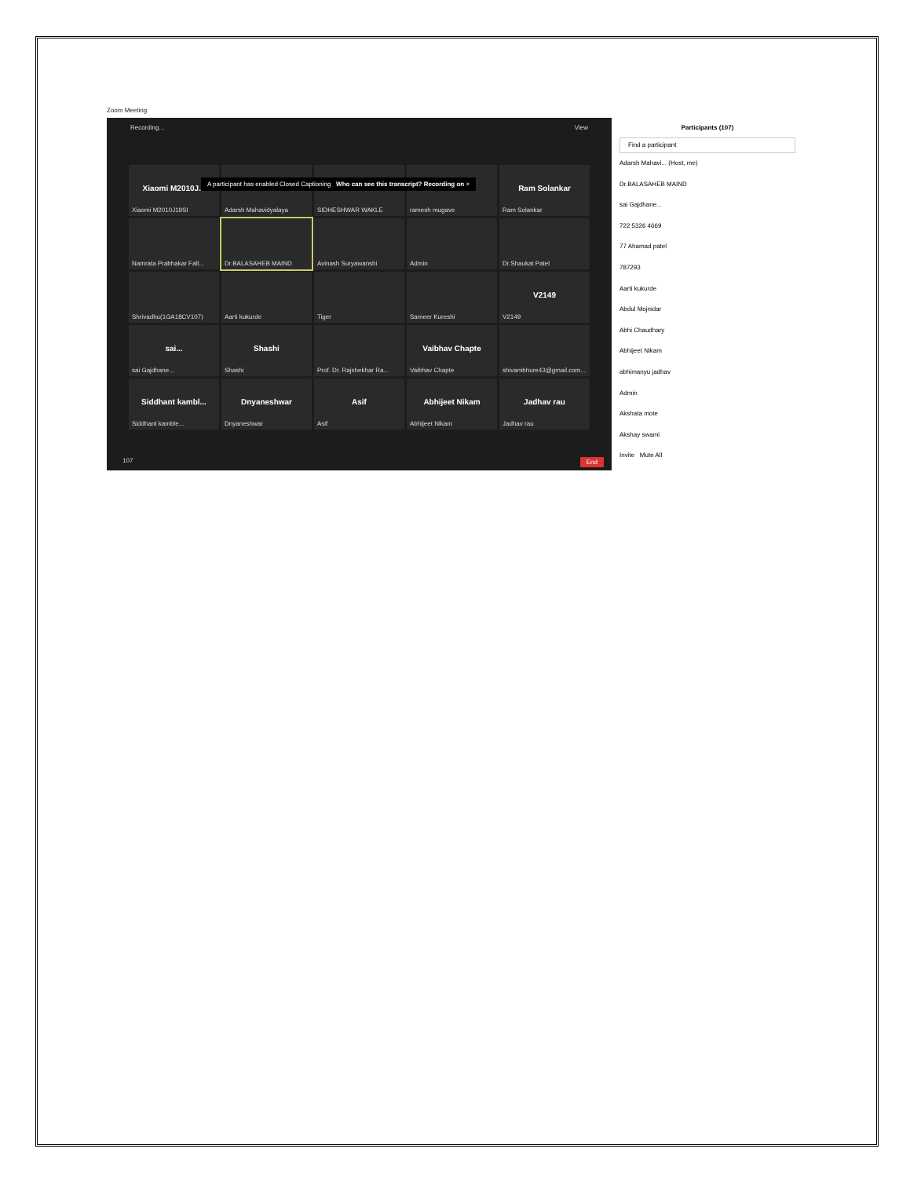Zoom Meeting
Recording... View
Xiaomi M2010J...
Xiaomi M2010J19SI
Adarsh Mahavidyalaya
SIDHESHWAR WAKLE
ramesh mugave
Ram Solankar
Ram Solankar
Namrata Prabhakar Falt...
Dr.BALASAHEB MAIND
Avinash Suryawanshi
Admin
Dr.Shaukat Patel
Shrivadhu(1GA18CV107)
Aarti kukurde
Tiger
Sameer Kureshi
V2149
V2149
sai...
sai Gajdhane...
Shashi
Shashi
Prof. Dr. Rajshekhar Ra...
Vaibhav Chapte
Vaibhav Chapte
shivambhure43@gmail.com...
Siddhant kambl...
Siddhant kamble...
Dnyaneshwar
Dnyaneshwar
Asif
Asif
Abhijeet Nikam
Abhijeet Nikam
Jadhav rau
Jadhav rau
A participant has enabled Closed Captioning Who can see this transcript? Recording on ×
107 End
Participants (107)
Find a participant
Adarsh Mahavi... (Host, me)
Dr.BALASAHEB MAIND
sai Gajdhane...
722 5326 4669
77 Ahamad patel
787293
Aarti kukurde
Abdul Mojnidar
Abhi Chaudhary
Abhijeet Nikam
abhimanyu jadhav
Admin
Akshata mote
Akshay swami
Invite Mute All